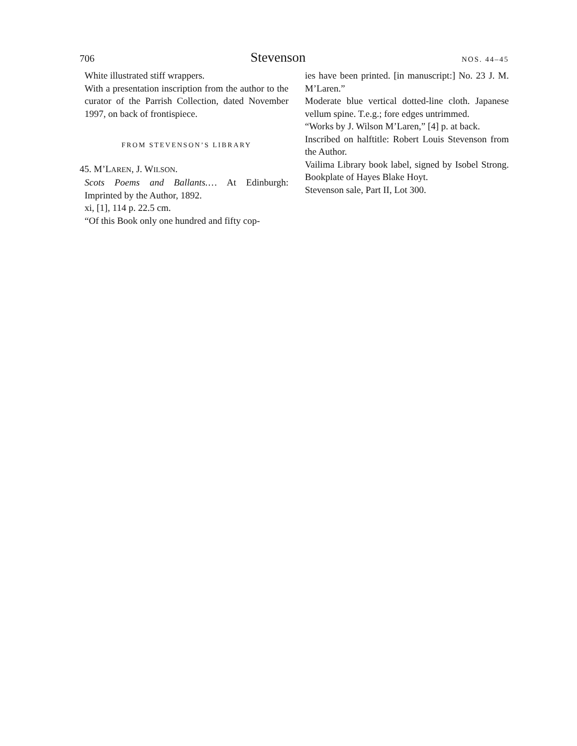706 Stevenson NOS. 44–45
White illustrated stiff wrappers.
With a presentation inscription from the author to the curator of the Parrish Collection, dated November 1997, on back of frontispiece.
FROM STEVENSON’S LIBRARY
45. M’LAREN, J. WILSON.
Scots Poems and Ballants.… At Edinburgh: Imprinted by the Author, 1892.
xi, [1], 114 p. 22.5 cm.
“Of this Book only one hundred and fifty cop-
ies have been printed. [in manuscript:] No. 23 J. M. M’Laren.”
Moderate blue vertical dotted-line cloth. Japanese vellum spine. T.e.g.; fore edges untrimmed.
“Works by J. Wilson M’Laren,” [4] p. at back.
Inscribed on halftitle: Robert Louis Stevenson from the Author.
Vailima Library book label, signed by Isobel Strong. Bookplate of Hayes Blake Hoyt.
Stevenson sale, Part II, Lot 300.